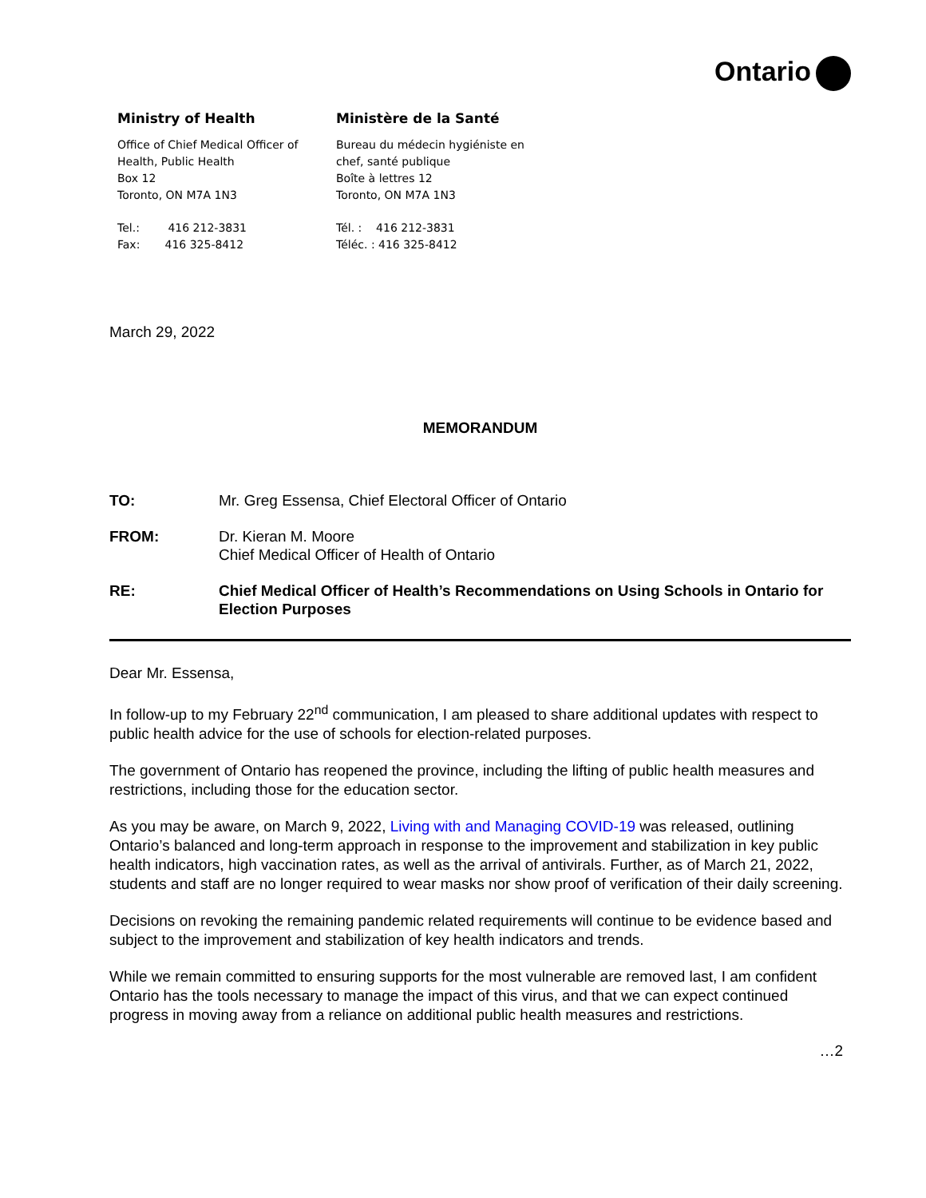Ontario
Ministry of Health
Office of Chief Medical Officer of
Health, Public Health
Box 12
Toronto, ON M7A 1N3
Tel.: 416 212-3831
Fax: 416 325-8412
Ministère de la Santé
Bureau du médecin hygiéniste en
chef, santé publique
Boîte à lettres 12
Toronto, ON M7A 1N3
Tél. : 416 212-3831
Téléc. : 416 325-8412
March 29, 2022
MEMORANDUM
| TO: | Mr. Greg Essensa, Chief Electoral Officer of Ontario |
| FROM: | Dr. Kieran M. Moore Chief Medical Officer of Health of Ontario |
| RE: | Chief Medical Officer of Health’s Recommendations on Using Schools in Ontario for Election Purposes |
Dear Mr. Essensa,
In follow-up to my February 22<sup>nd</sup> communication, I am pleased to share additional updates with respect to public health advice for the use of schools for election-related purposes.
The government of Ontario has reopened the province, including the lifting of public health measures and restrictions, including those for the education sector.
As you may be aware, on March 9, 2022, Living with and Managing COVID-19 was released, outlining Ontario’s balanced and long-term approach in response to the improvement and stabilization in key public health indicators, high vaccination rates, as well as the arrival of antivirals. Further, as of March 21, 2022, students and staff are no longer required to wear masks nor show proof of verification of their daily screening.
Decisions on revoking the remaining pandemic related requirements will continue to be evidence based and subject to the improvement and stabilization of key health indicators and trends.
While we remain committed to ensuring supports for the most vulnerable are removed last, I am confident Ontario has the tools necessary to manage the impact of this virus, and that we can expect continued progress in moving away from a reliance on additional public health measures and restrictions.
…2